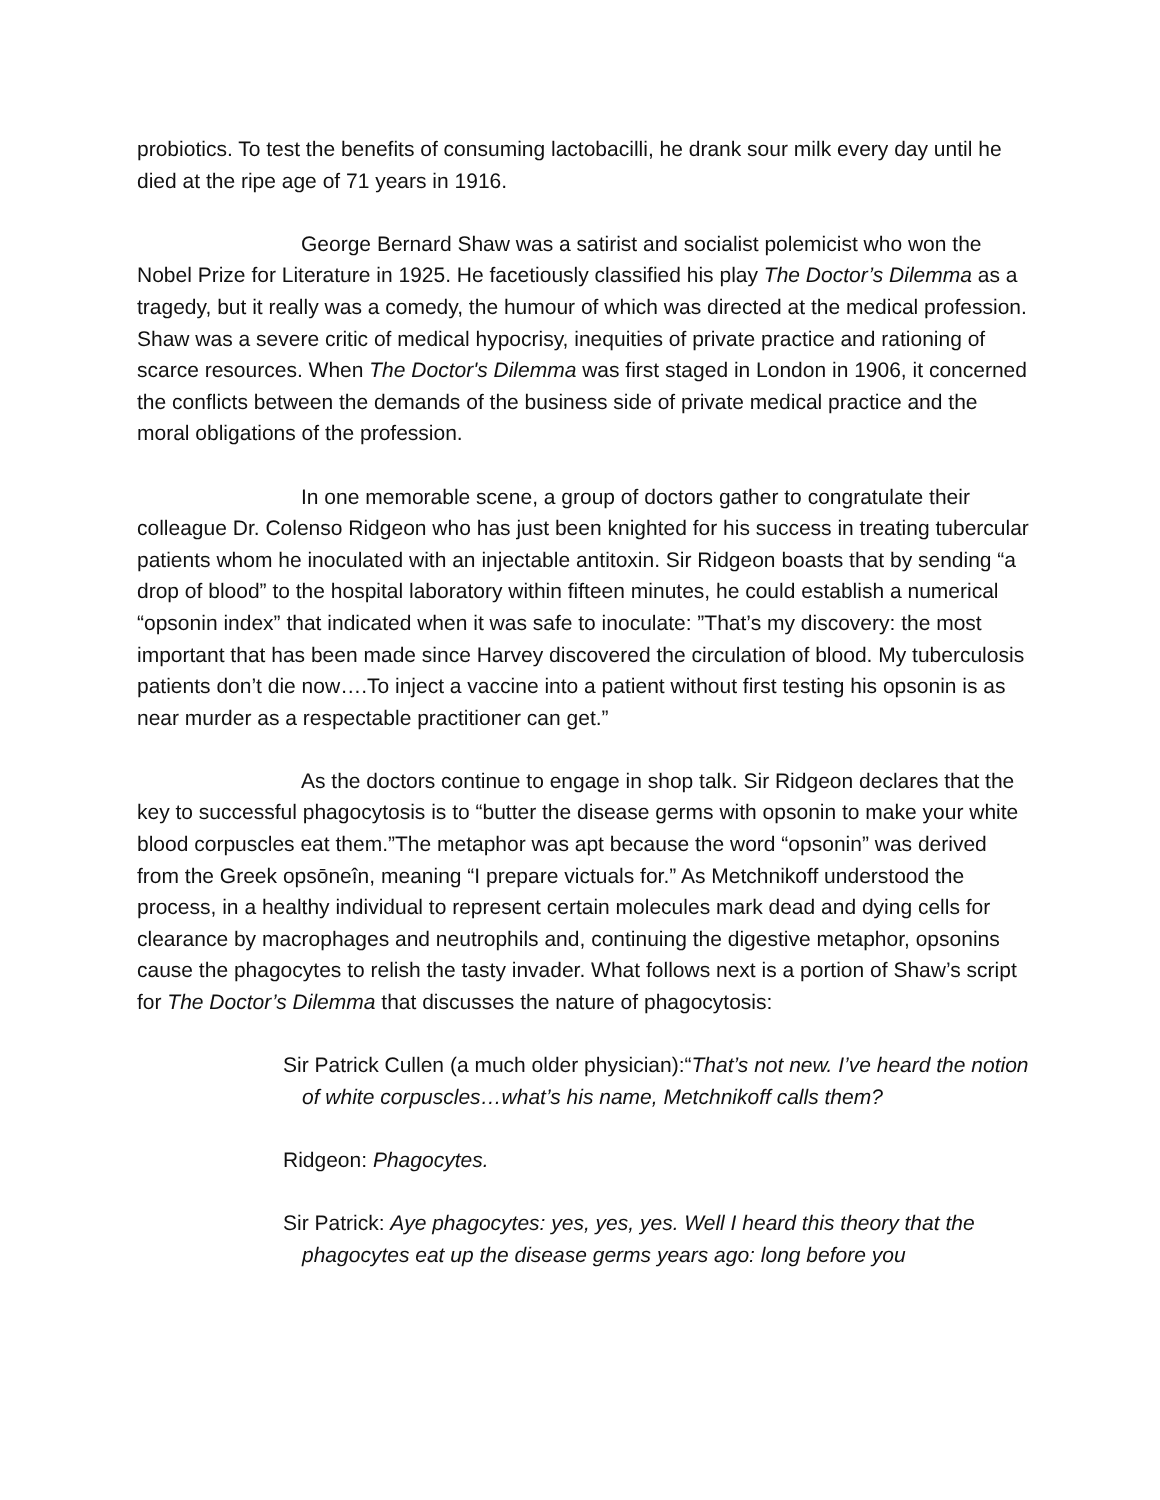probiotics. To test the benefits of consuming lactobacilli, he drank sour milk every day until he died at the ripe age of 71 years in 1916.
George Bernard Shaw was a satirist and socialist polemicist who won the Nobel Prize for Literature in 1925. He facetiously classified his play The Doctor’s Dilemma as a tragedy, but it really was a comedy, the humour of which was directed at the medical profession. Shaw was a severe critic of medical hypocrisy, inequities of private practice and rationing of scarce resources. When The Doctor's Dilemma was first staged in London in 1906, it concerned the conflicts between the demands of the business side of private medical practice and the moral obligations of the profession.
In one memorable scene, a group of doctors gather to congratulate their colleague Dr. Colenso Ridgeon who has just been knighted for his success in treating tubercular patients whom he inoculated with an injectable antitoxin. Sir Ridgeon boasts that by sending “a drop of blood” to the hospital laboratory within fifteen minutes, he could establish a numerical “opsonin index” that indicated when it was safe to inoculate: ”That’s my discovery: the most important that has been made since Harvey discovered the circulation of blood. My tuberculosis patients don’t die now….To inject a vaccine into a patient without first testing his opsonin is as near murder as a respectable practitioner can get.”
As the doctors continue to engage in shop talk. Sir Ridgeon declares that the key to successful phagocytosis is to “butter the disease germs with opsonin to make your white blood corpuscles eat them.”The metaphor was apt because the word “opsonin” was derived from the Greek opsōneîn, meaning “I prepare victuals for.” As Metchnikoff understood the process, in a healthy individual to represent certain molecules mark dead and dying cells for clearance by macrophages and neutrophils and, continuing the digestive metaphor, opsonins cause the phagocytes to relish the tasty invader. What follows next is a portion of Shaw’s script for The Doctor’s Dilemma that discusses the nature of phagocytosis:
Sir Patrick Cullen (a much older physician):“That’s not new. I’ve heard the notion of white corpuscles…what’s his name, Metchnikoff calls them?
Ridgeon: Phagocytes.
Sir Patrick: Aye phagocytes: yes, yes, yes. Well I heard this theory that the phagocytes eat up the disease germs years ago: long before you